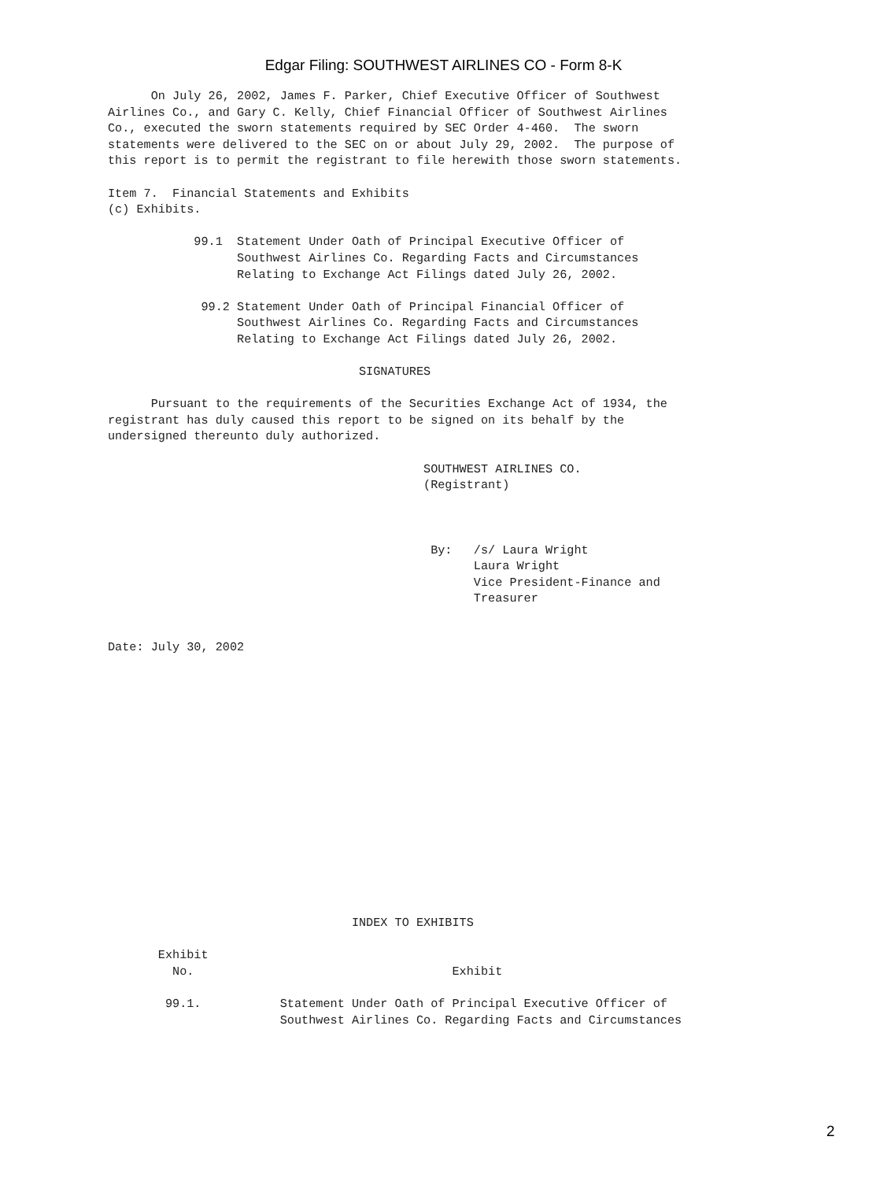Edgar Filing: SOUTHWEST AIRLINES CO - Form 8-K
      On July 26, 2002, James F. Parker, Chief Executive Officer of Southwest
Airlines Co., and Gary C. Kelly, Chief Financial Officer of Southwest Airlines
Co., executed the sworn statements required by SEC Order 4-460.  The sworn
statements were delivered to the SEC on or about July 29, 2002.  The purpose of
this report is to permit the registrant to file herewith those sworn statements.

Item 7.  Financial Statements and Exhibits
(c) Exhibits.

            99.1  Statement Under Oath of Principal Executive Officer of
                  Southwest Airlines Co. Regarding Facts and Circumstances
                  Relating to Exchange Act Filings dated July 26, 2002.

             99.2 Statement Under Oath of Principal Financial Officer of
                  Southwest Airlines Co. Regarding Facts and Circumstances
                  Relating to Exchange Act Filings dated July 26, 2002.

                                   SIGNATURES

      Pursuant to the requirements of the Securities Exchange Act of 1934, the
registrant has duly caused this report to be signed on its behalf by the
undersigned thereunto duly authorized.

                                            SOUTHWEST AIRLINES CO.
                                            (Registrant)



                                             By:   /s/ Laura Wright
                                                   Laura Wright
                                                   Vice President-Finance and
                                                   Treasurer


Date: July 30, 2002
















                                  INDEX TO EXHIBITS

       Exhibit
         No.                                    Exhibit

        99.1.           Statement Under Oath of Principal Executive Officer of
                        Southwest Airlines Co. Regarding Facts and Circumstances
2